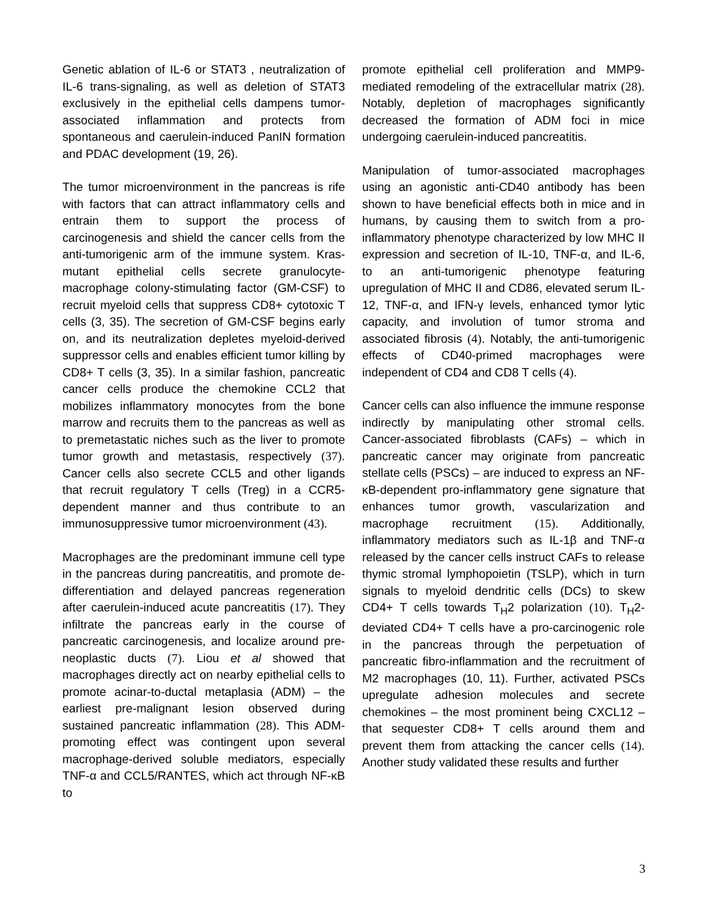Genetic ablation of IL-6 or STAT3 , neutralization of IL-6 trans-signaling, as well as deletion of STAT3 exclusively in the epithelial cells dampens tumor-associated inflammation and protects from spontaneous and caerulein-induced PanIN formation and PDAC development (19, 26).
The tumor microenvironment in the pancreas is rife with factors that can attract inflammatory cells and entrain them to support the process of carcinogenesis and shield the cancer cells from the anti-tumorigenic arm of the immune system. Kras-mutant epithelial cells secrete granulocyte-macrophage colony-stimulating factor (GM-CSF) to recruit myeloid cells that suppress CD8+ cytotoxic T cells (3, 35). The secretion of GM-CSF begins early on, and its neutralization depletes myeloid-derived suppressor cells and enables efficient tumor killing by CD8+ T cells (3, 35). In a similar fashion, pancreatic cancer cells produce the chemokine CCL2 that mobilizes inflammatory monocytes from the bone marrow and recruits them to the pancreas as well as to premetastatic niches such as the liver to promote tumor growth and metastasis, respectively (37). Cancer cells also secrete CCL5 and other ligands that recruit regulatory T cells (Treg) in a CCR5-dependent manner and thus contribute to an immunosuppressive tumor microenvironment (43).
Macrophages are the predominant immune cell type in the pancreas during pancreatitis, and promote de-differentiation and delayed pancreas regeneration after caerulein-induced acute pancreatitis (17). They infiltrate the pancreas early in the course of pancreatic carcinogenesis, and localize around pre-neoplastic ducts (7). Liou et al showed that macrophages directly act on nearby epithelial cells to promote acinar-to-ductal metaplasia (ADM) – the earliest pre-malignant lesion observed during sustained pancreatic inflammation (28). This ADM-promoting effect was contingent upon several macrophage-derived soluble mediators, especially TNF-α and CCL5/RANTES, which act through NF-κB to
promote epithelial cell proliferation and MMP9-mediated remodeling of the extracellular matrix (28). Notably, depletion of macrophages significantly decreased the formation of ADM foci in mice undergoing caerulein-induced pancreatitis.
Manipulation of tumor-associated macrophages using an agonistic anti-CD40 antibody has been shown to have beneficial effects both in mice and in humans, by causing them to switch from a pro-inflammatory phenotype characterized by low MHC II expression and secretion of IL-10, TNF-α, and IL-6, to an anti-tumorigenic phenotype featuring upregulation of MHC II and CD86, elevated serum IL-12, TNF-α, and IFN-γ levels, enhanced tymor lytic capacity, and involution of tumor stroma and associated fibrosis (4). Notably, the anti-tumorigenic effects of CD40-primed macrophages were independent of CD4 and CD8 T cells (4).
Cancer cells can also influence the immune response indirectly by manipulating other stromal cells. Cancer-associated fibroblasts (CAFs) – which in pancreatic cancer may originate from pancreatic stellate cells (PSCs) – are induced to express an NF-κB-dependent pro-inflammatory gene signature that enhances tumor growth, vascularization and macrophage recruitment (15). Additionally, inflammatory mediators such as IL-1β and TNF-α released by the cancer cells instruct CAFs to release thymic stromal lymphopoietin (TSLP), which in turn signals to myeloid dendritic cells (DCs) to skew CD4+ T cells towards T<sub>H</sub>2 polarization (10). T<sub>H</sub>2-deviated CD4+ T cells have a pro-carcinogenic role in the pancreas through the perpetuation of pancreatic fibro-inflammation and the recruitment of M2 macrophages (10, 11). Further, activated PSCs upregulate adhesion molecules and secrete chemokines – the most prominent being CXCL12 – that sequester CD8+ T cells around them and prevent them from attacking the cancer cells (14). Another study validated these results and further
3